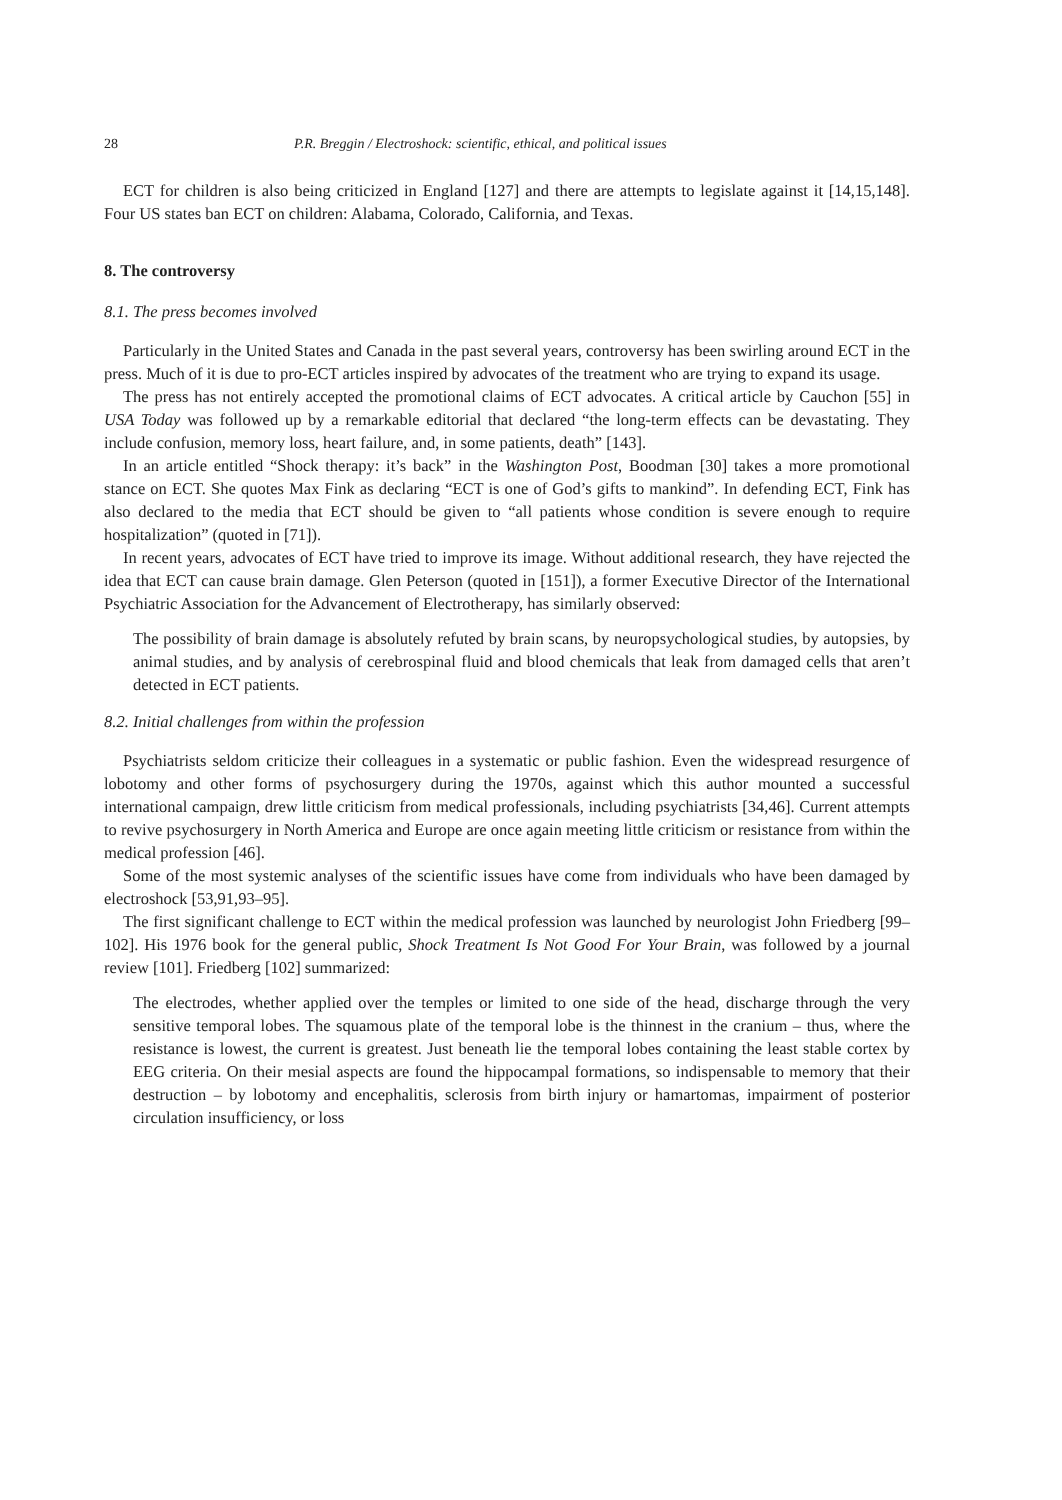28 P.R. Breggin / Electroshock: scientific, ethical, and political issues
ECT for children is also being criticized in England [127] and there are attempts to legislate against it [14,15,148]. Four US states ban ECT on children: Alabama, Colorado, California, and Texas.
8. The controversy
8.1. The press becomes involved
Particularly in the United States and Canada in the past several years, controversy has been swirling around ECT in the press. Much of it is due to pro-ECT articles inspired by advocates of the treatment who are trying to expand its usage.
The press has not entirely accepted the promotional claims of ECT advocates. A critical article by Cauchon [55] in USA Today was followed up by a remarkable editorial that declared “the long-term effects can be devastating. They include confusion, memory loss, heart failure, and, in some patients, death” [143].
In an article entitled “Shock therapy: it’s back” in the Washington Post, Boodman [30] takes a more promotional stance on ECT. She quotes Max Fink as declaring “ECT is one of God’s gifts to mankind”. In defending ECT, Fink has also declared to the media that ECT should be given to “all patients whose condition is severe enough to require hospitalization” (quoted in [71]).
In recent years, advocates of ECT have tried to improve its image. Without additional research, they have rejected the idea that ECT can cause brain damage. Glen Peterson (quoted in [151]), a former Executive Director of the International Psychiatric Association for the Advancement of Electrotherapy, has similarly observed:
The possibility of brain damage is absolutely refuted by brain scans, by neuropsychological studies, by autopsies, by animal studies, and by analysis of cerebrospinal fluid and blood chemicals that leak from damaged cells that aren’t detected in ECT patients.
8.2. Initial challenges from within the profession
Psychiatrists seldom criticize their colleagues in a systematic or public fashion. Even the widespread resurgence of lobotomy and other forms of psychosurgery during the 1970s, against which this author mounted a successful international campaign, drew little criticism from medical professionals, including psychiatrists [34,46]. Current attempts to revive psychosurgery in North America and Europe are once again meeting little criticism or resistance from within the medical profession [46].
Some of the most systemic analyses of the scientific issues have come from individuals who have been damaged by electroshock [53,91,93–95].
The first significant challenge to ECT within the medical profession was launched by neurologist John Friedberg [99–102]. His 1976 book for the general public, Shock Treatment Is Not Good For Your Brain, was followed by a journal review [101]. Friedberg [102] summarized:
The electrodes, whether applied over the temples or limited to one side of the head, discharge through the very sensitive temporal lobes. The squamous plate of the temporal lobe is the thinnest in the cranium – thus, where the resistance is lowest, the current is greatest. Just beneath lie the temporal lobes containing the least stable cortex by EEG criteria. On their mesial aspects are found the hippocampal formations, so indispensable to memory that their destruction – by lobotomy and encephalitis, sclerosis from birth injury or hamartomas, impairment of posterior circulation insufficiency, or loss